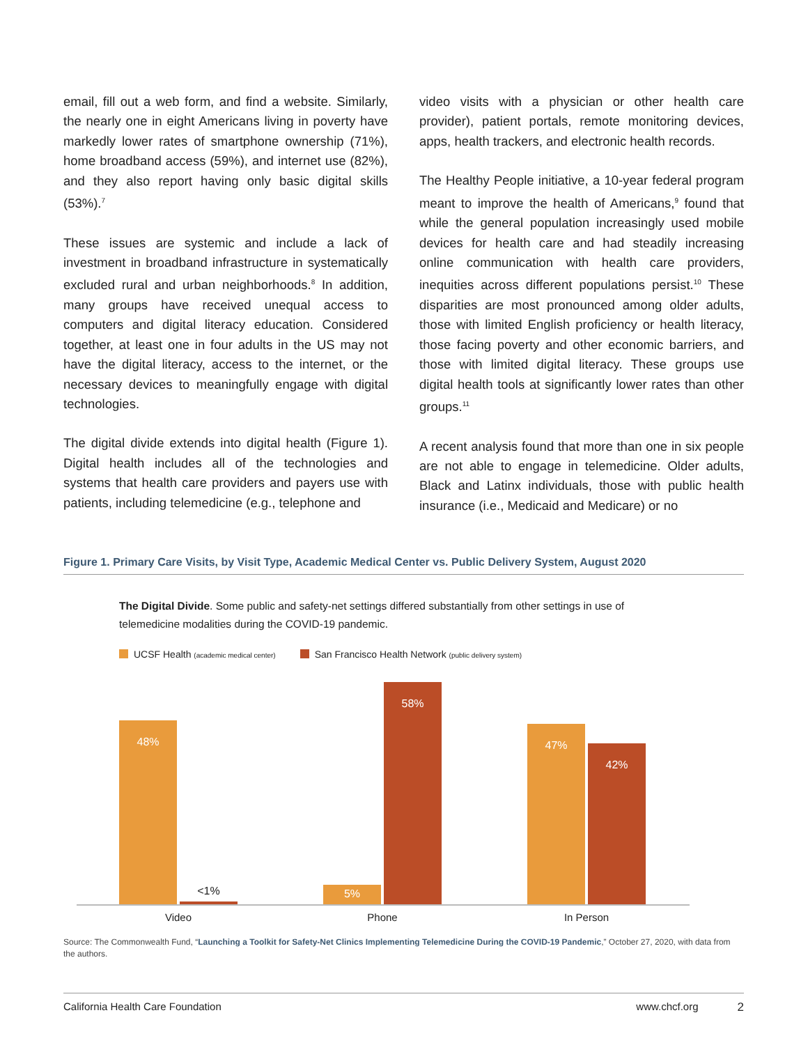email, fill out a web form, and find a website. Similarly, the nearly one in eight Americans living in poverty have markedly lower rates of smartphone ownership (71%), home broadband access (59%), and internet use (82%), and they also report having only basic digital skills (53%).<sup>7</sup>
These issues are systemic and include a lack of investment in broadband infrastructure in systematically excluded rural and urban neighborhoods.<sup>8</sup> In addition, many groups have received unequal access to computers and digital literacy education. Considered together, at least one in four adults in the US may not have the digital literacy, access to the internet, or the necessary devices to meaningfully engage with digital technologies.
The digital divide extends into digital health (Figure 1). Digital health includes all of the technologies and systems that health care providers and payers use with patients, including telemedicine (e.g., telephone and
video visits with a physician or other health care provider), patient portals, remote monitoring devices, apps, health trackers, and electronic health records.
The Healthy People initiative, a 10-year federal program meant to improve the health of Americans,<sup>9</sup> found that while the general population increasingly used mobile devices for health care and had steadily increasing online communication with health care providers, inequities across different populations persist.<sup>10</sup> These disparities are most pronounced among older adults, those with limited English proficiency or health literacy, those facing poverty and other economic barriers, and those with limited digital literacy. These groups use digital health tools at significantly lower rates than other groups.<sup>11</sup>
A recent analysis found that more than one in six people are not able to engage in telemedicine. Older adults, Black and Latinx individuals, those with public health insurance (i.e., Medicaid and Medicare) or no
Figure 1. Primary Care Visits, by Visit Type, Academic Medical Center vs. Public Delivery System, August 2020
The Digital Divide. Some public and safety-net settings differed substantially from other settings in use of telemedicine modalities during the COVID-19 pandemic.
UCSF Health (academic medical center) San Francisco Health Network (public delivery system)
48% <1% 5% 58% 47% 42%
Video Phone In Person
Source: The Commonwealth Fund, “Launching a Toolkit for Safety-Net Clinics Implementing Telemedicine During the COVID-19 Pandemic,” October 27, 2020, with data from the authors.
California Health Care Foundation www.chcf.org 2